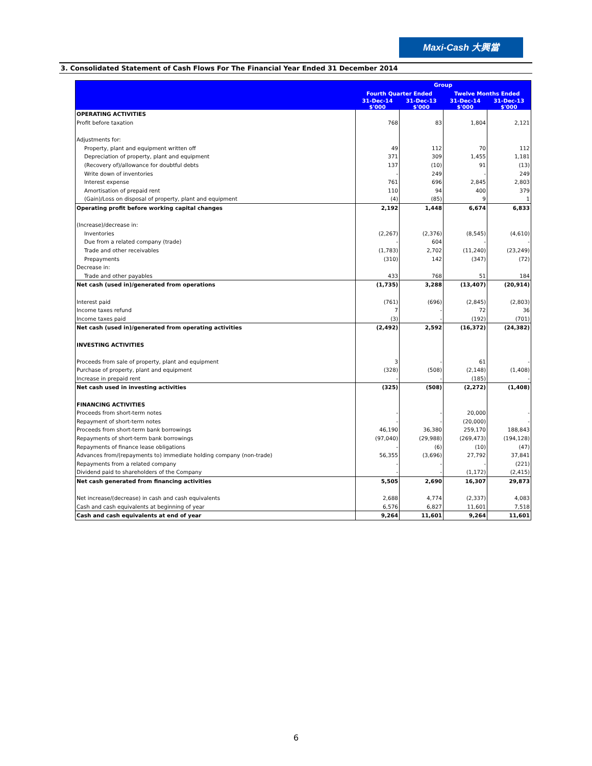Maxi-Cash 大興當
3. Consolidated Statement of Cash Flows For The Financial Year Ended 31 December 2014
| | Group | | | |
| --- | --- | --- | --- | --- |
| | Fourth Quarter Ended | | Twelve Months Ended | |
| | 31-Dec-14 $'000 | 31-Dec-13 $'000 | 31-Dec-14 $'000 | 31-Dec-13 $'000 |
| OPERATING ACTIVITIES | | | | |
| Profit before taxation | 768 | 83 | 1,804 | 2,121 |
| Adjustments for: | | | | |
| Property, plant and equipment written off | 49 | 112 | 70 | 112 |
| Depreciation of property, plant and equipment | 371 | 309 | 1,455 | 1,181 |
| (Recovery of)/allowance for doubtful debts | 137 | (10) | 91 | (13) |
| Write down of inventories | - | 249 | - | 249 |
| Interest expense | 761 | 696 | 2,845 | 2,803 |
| Amortisation of prepaid rent | 110 | 94 | 400 | 379 |
| (Gain)/Loss on disposal of property, plant and equipment | (4) | (85) | 9 | 1 |
| Operating profit before working capital changes | 2,192 | 1,448 | 6,674 | 6,833 |
| (Increase)/decrease in: | | | | |
| Inventories | (2,267) | (2,376) | (8,545) | (4,610) |
| Due from a related company (trade) | - | 604 | - | - |
| Trade and other receivables | (1,783) | 2,702 | (11,240) | (23,249) |
| Prepayments | (310) | 142 | (347) | (72) |
| Decrease in: | | | | |
| Trade and other payables | 433 | 768 | 51 | 184 |
| Net cash (used in)/generated from operations | (1,735) | 3,288 | (13,407) | (20,914) |
| Interest paid | (761) | (696) | (2,845) | (2,803) |
| Income taxes refund | 7 | - | 72 | 36 |
| Income taxes paid | (3) | - | (192) | (701) |
| Net cash (used in)/generated from operating activities | (2,492) | 2,592 | (16,372) | (24,382) |
| INVESTING ACTIVITIES | | | | |
| Proceeds from sale of property, plant and equipment | 3 | - | 61 | - |
| Purchase of property, plant and equipment | (328) | (508) | (2,148) | (1,408) |
| Increase in prepaid rent | - | - | (185) | - |
| Net cash used in investing activities | (325) | (508) | (2,272) | (1,408) |
| FINANCING ACTIVITIES | | | | |
| Proceeds from short-term notes | - | - | 20,000 | - |
| Repayment of short-term notes | - | - | (20,000) | - |
| Proceeds from short-term bank borrowings | 46,190 | 36,380 | 259,170 | 188,843 |
| Repayments of short-term bank borrowings | (97,040) | (29,988) | (269,473) | (194,128) |
| Repayments of finance lease obligations | - | (6) | (10) | (47) |
| Advances from/(repayments to) immediate holding company (non-trade) | 56,355 | (3,696) | 27,792 | 37,841 |
| Repayments from a related company | - | - | - | (221) |
| Dividend paid to shareholders of the Company | - | - | (1,172) | (2,415) |
| Net cash generated from financing activities | 5,505 | 2,690 | 16,307 | 29,873 |
| Net increase/(decrease) in cash and cash equivalents | 2,688 | 4,774 | (2,337) | 4,083 |
| Cash and cash equivalents at beginning of year | 6,576 | 6,827 | 11,601 | 7,518 |
| Cash and cash equivalents at end of year | 9,264 | 11,601 | 9,264 | 11,601 |
6